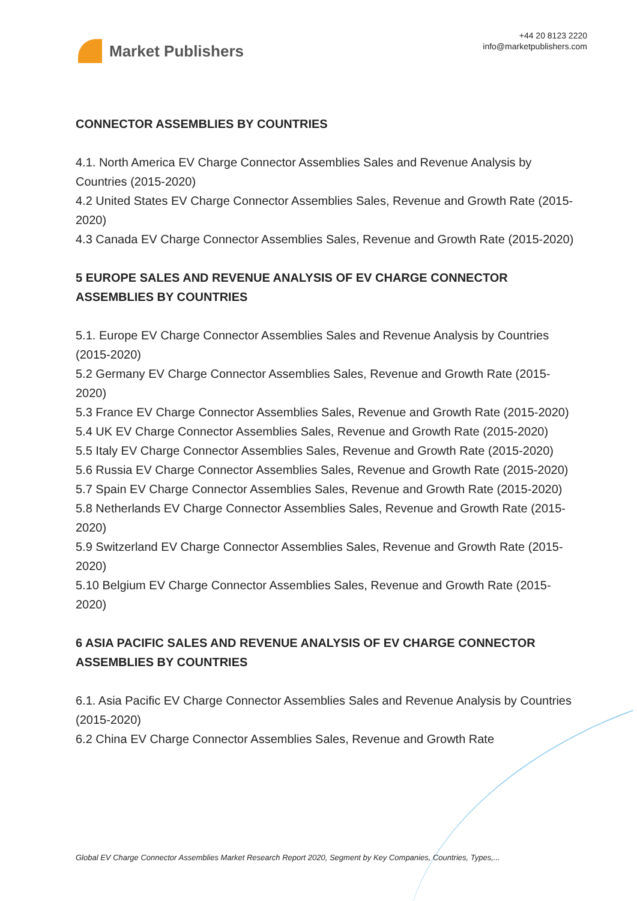Market Publishers
+44 20 8123 2220
info@marketpublishers.com
CONNECTOR ASSEMBLIES BY COUNTRIES
4.1. North America EV Charge Connector Assemblies Sales and Revenue Analysis by Countries (2015-2020)
4.2 United States EV Charge Connector Assemblies Sales, Revenue and Growth Rate (2015-2020)
4.3 Canada EV Charge Connector Assemblies Sales, Revenue and Growth Rate (2015-2020)
5 EUROPE SALES AND REVENUE ANALYSIS OF EV CHARGE CONNECTOR ASSEMBLIES BY COUNTRIES
5.1. Europe EV Charge Connector Assemblies Sales and Revenue Analysis by Countries (2015-2020)
5.2 Germany EV Charge Connector Assemblies Sales, Revenue and Growth Rate (2015-2020)
5.3 France EV Charge Connector Assemblies Sales, Revenue and Growth Rate (2015-2020)
5.4 UK EV Charge Connector Assemblies Sales, Revenue and Growth Rate (2015-2020)
5.5 Italy EV Charge Connector Assemblies Sales, Revenue and Growth Rate (2015-2020)
5.6 Russia EV Charge Connector Assemblies Sales, Revenue and Growth Rate (2015-2020)
5.7 Spain EV Charge Connector Assemblies Sales, Revenue and Growth Rate (2015-2020)
5.8 Netherlands EV Charge Connector Assemblies Sales, Revenue and Growth Rate (2015-2020)
5.9 Switzerland EV Charge Connector Assemblies Sales, Revenue and Growth Rate (2015-2020)
5.10 Belgium EV Charge Connector Assemblies Sales, Revenue and Growth Rate (2015-2020)
6 ASIA PACIFIC SALES AND REVENUE ANALYSIS OF EV CHARGE CONNECTOR ASSEMBLIES BY COUNTRIES
6.1. Asia Pacific EV Charge Connector Assemblies Sales and Revenue Analysis by Countries (2015-2020)
6.2 China EV Charge Connector Assemblies Sales, Revenue and Growth Rate
Global EV Charge Connector Assemblies Market Research Report 2020, Segment by Key Companies, Countries, Types,...